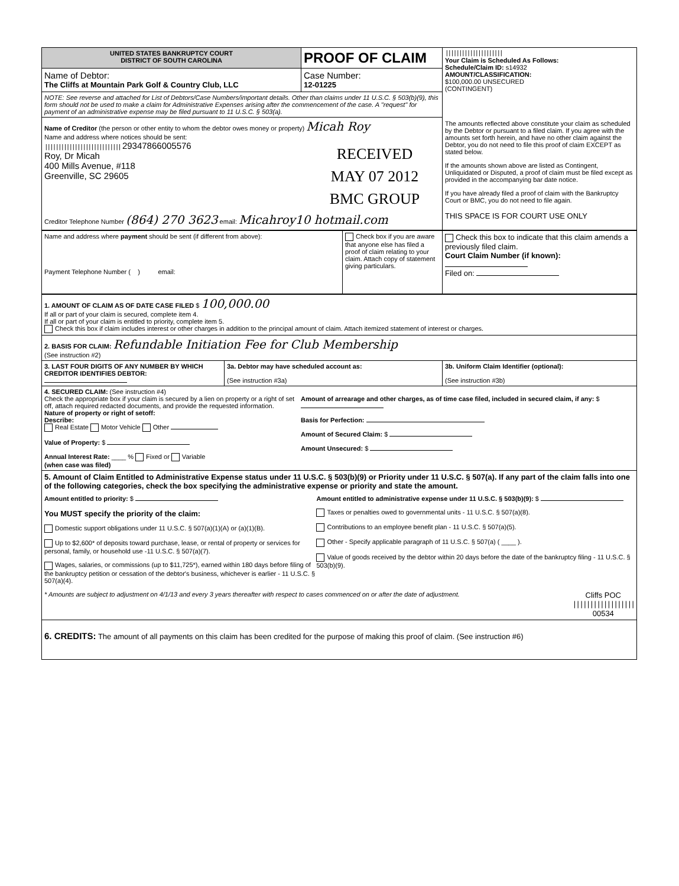| UNITED STATES BANKRUPTCY COURT DISTRICT OF SOUTH CAROLINA | PROOF OF CLAIM | ///////////////////// Your Claim is Scheduled As Follows: Schedule/Claim ID: s14932 AMOUNT/CLASSIFICATION: $100,000.00 UNSECURED (CONTINGENT) The amounts reflected above constitute your claim as scheduled by the Debtor or pursuant to a filed claim. If you agree with the amounts set forth herein, and have no other claim against the Debtor, you do not need to file this proof of claim EXCEPT as stated below. If the amounts shown above are listed as Contingent, Unliquidated or Disputed, a proof of claim must be filed except as provided in the accompanying bar date notice. If you have already filed a proof of claim with the Bankruptcy Court or BMC, you do not need to file again. THIS SPACE IS FOR COURT USE ONLY |
| Name of Debtor: The Cliffs at Mountain Park Golf & Country Club, LLC | Case Number: 12-01225 | |
| NOTE: See reverse and attached for List of Debtors/Case Numbers/important details. Other than claims under 11 U.S.C. § 503(b)(9), this form should not be used to make a claim for Administrative Expenses arising after the commencement of the case. A "request" for payment of an administrative expense may be filed pursuant to 11 U.S.C. § 503(a). | | |
| Name of Creditor (the person or other entity to whom the debtor owes money or property) Micah Roy Name and address where notices should be sent: //////////////////////////// 29347866005576 Roy, Dr Micah 400 Mills Avenue, #118 Greenville, SC 29605 RECEIVED MAY 07 2012 BMC GROUP Creditor Telephone Number (864) 270 3623 email: Micahroy10 hotmail.com | | |
| Name and address where payment should be sent (if different from above): Payment Telephone Number ( ) email: | Check box if you are aware that anyone else has filed a proof of claim relating to your claim. Attach copy of statement giving particulars. | Check this box to indicate that this claim amends a previously filed claim. Court Claim Number (if known): Filed on: |
| 1. AMOUNT OF CLAIM AS OF DATE CASE FILED $ 100,000.00 If all or part of your claim is secured, complete item 4. If all or part of your claim is entitled to priority, complete item 5. Check this box if claim includes interest or other charges in addition to the principal amount of claim. Attach itemized statement of interest or charges. | | |
| 2. BASIS FOR CLAIM: Refundable Initiation Fee for Club Membership (See instruction #2) | | |
| 3. LAST FOUR DIGITS OF ANY NUMBER BY WHICH CREDITOR IDENTIFIES DEBTOR: | 3a. Debtor may have scheduled account as: (See instruction #3a) | 3b. Uniform Claim Identifier (optional): (See instruction #3b) |
| 4. SECURED CLAIM: (See instruction #4) Check the appropriate box if your claim is secured by a lien on property or a right of set off, attach required redacted documents, and provide the requested information. Nature of property or right of setoff: Describe: Real Estate Motor Vehicle Other Value of Property: $ Annual Interest Rate: ____ % Fixed or Variable (when case was filed) Amount of arrearage and other charges, as of time case filed, included in secured claim, if any: $ Basis for Perfection: Amount of Secured Claim: $ Amount Unsecured: $ | | |
| 5. Amount of Claim Entitled to Administrative Expense status under 11 U.S.C. § 503(b)(9) or Priority under 11 U.S.C. § 507(a). If any part of the claim falls into one of the following categories, check the box specifying the administrative expense or priority and state the amount. Amount entitled to priority: $ You MUST specify the priority of the claim: Domestic support obligations under 11 U.S.C. § 507(a)(1)(A) or (a)(1)(B). Up to $2,600* of deposits toward purchase, lease, or rental of property or services for personal, family, or household use -11 U.S.C. § 507(a)(7). Wages, salaries, or commissions (up to $11,725*), earned within 180 days before filing of the bankruptcy petition or cessation of the debtor's business, whichever is earlier - 11 U.S.C. § 507(a)(4). Amount entitled to administrative expense under 11 U.S.C. § 503(b)(9): $ Taxes or penalties owed to governmental units - 11 U.S.C. § 507(a)(8). Contributions to an employee benefit plan - 11 U.S.C. § 507(a)(5). Other - Specify applicable paragraph of 11 U.S.C. § 507(a) ( ____ ). Value of goods received by the debtor within 20 days before the date of the bankruptcy filing - 11 U.S.C. § 503(b)(9). * Amounts are subject to adjustment on 4/1/13 and every 3 years thereafter with respect to cases commenced on or after the date of adjustment. Cliffs POC ////////////////// 00534 | | |
| 6. CREDITS: The amount of all payments on this claim has been credited for the purpose of making this proof of claim. (See instruction #6) | | |